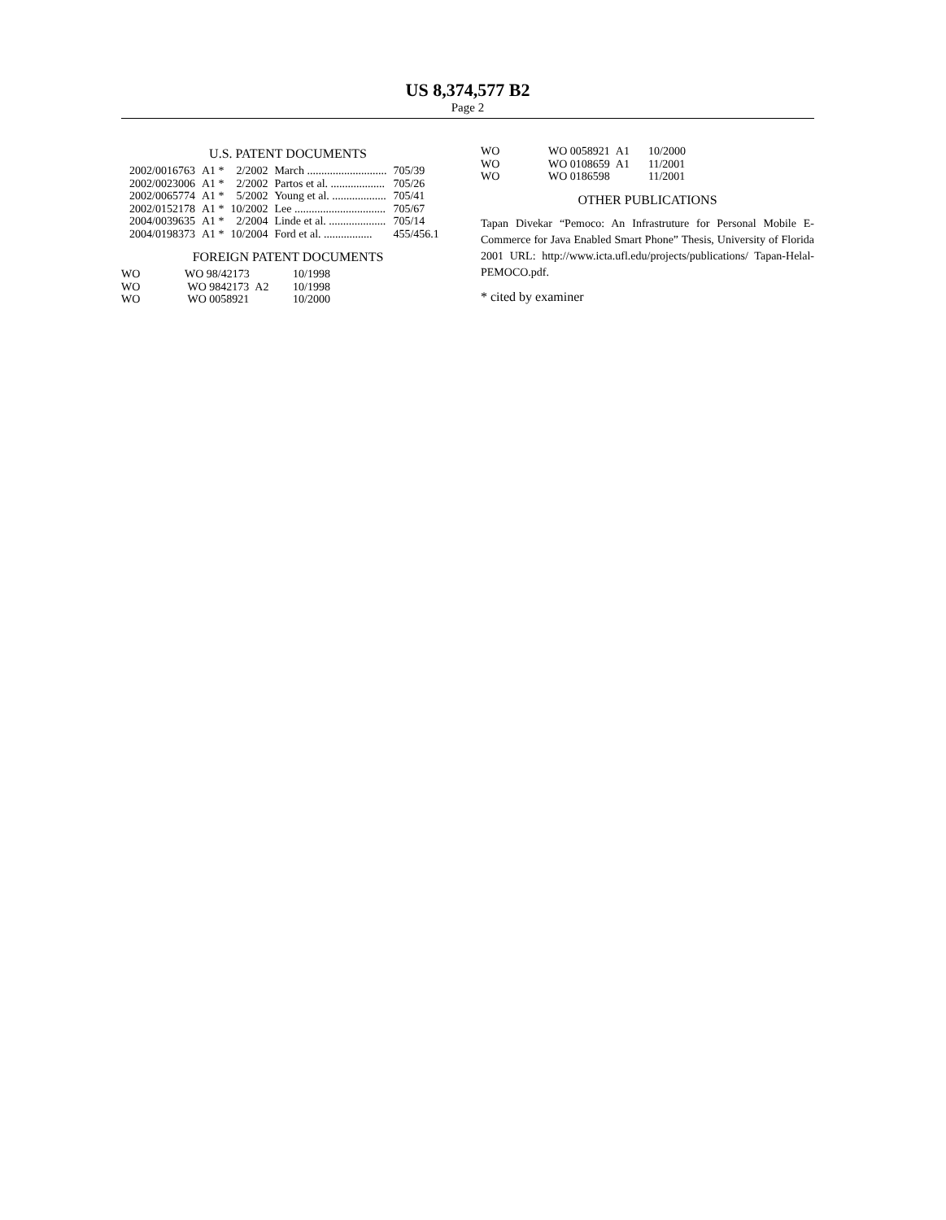US 8,374,577 B2
Page 2
U.S. PATENT DOCUMENTS
| 2002/0016763 | A1 * | 2/2002 | March ............................ | 705/39 |
| 2002/0023006 | A1 * | 2/2002 | Partos et al. ................... | 705/26 |
| 2002/0065774 | A1 * | 5/2002 | Young et al. ................... | 705/41 |
| 2002/0152178 | A1 * | 10/2002 | Lee ................................ | 705/67 |
| 2004/0039635 | A1 * | 2/2004 | Linde et al. .................... | 705/14 |
| 2004/0198373 | A1 * | 10/2004 | Ford et al. ................. | 455/456.1 |
FOREIGN PATENT DOCUMENTS
| WO | WO 98/42173 | 10/1998 |
| WO | WO 9842173 A2 | 10/1998 |
| WO | WO 0058921 | 10/2000 |
| WO | WO 0058921 A1 | 10/2000 |
| WO | WO 0108659 A1 | 11/2001 |
| WO | WO 0186598 | 11/2001 |
OTHER PUBLICATIONS
Tapan Divekar “Pemoco: An Infrastruture for Personal Mobile E-Commerce for Java Enabled Smart Phone” Thesis, University of Florida 2001 URL: http://www.icta.ufl.edu/projects/publications/ Tapan-Helal-PEMOCO.pdf.
* cited by examiner